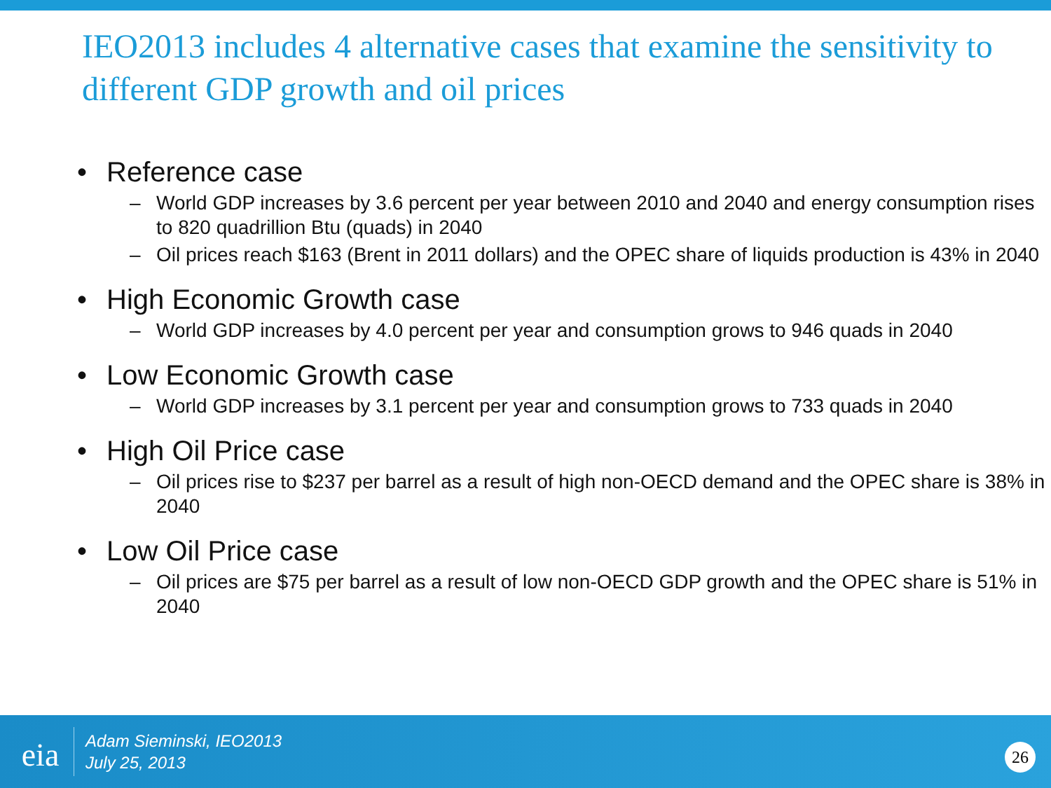IEO2013 includes 4 alternative cases that examine the sensitivity to different GDP growth and oil prices
• Reference case
– World GDP increases by 3.6 percent per year between 2010 and 2040 and energy consumption rises to 820 quadrillion Btu (quads) in 2040
– Oil prices reach $163 (Brent in 2011 dollars) and the OPEC share of liquids production is 43% in 2040
• High Economic Growth case
– World GDP increases by 4.0 percent per year and consumption grows to 946 quads in 2040
• Low Economic Growth case
– World GDP increases by 3.1 percent per year and consumption grows to 733 quads in 2040
• High Oil Price case
– Oil prices rise to $237 per barrel as a result of high non-OECD demand and the OPEC share is 38% in 2040
• Low Oil Price case
– Oil prices are $75 per barrel as a result of low non-OECD GDP growth and the OPEC share is 51% in 2040
eia
Adam Sieminski, IEO2013
July 25, 2013
26